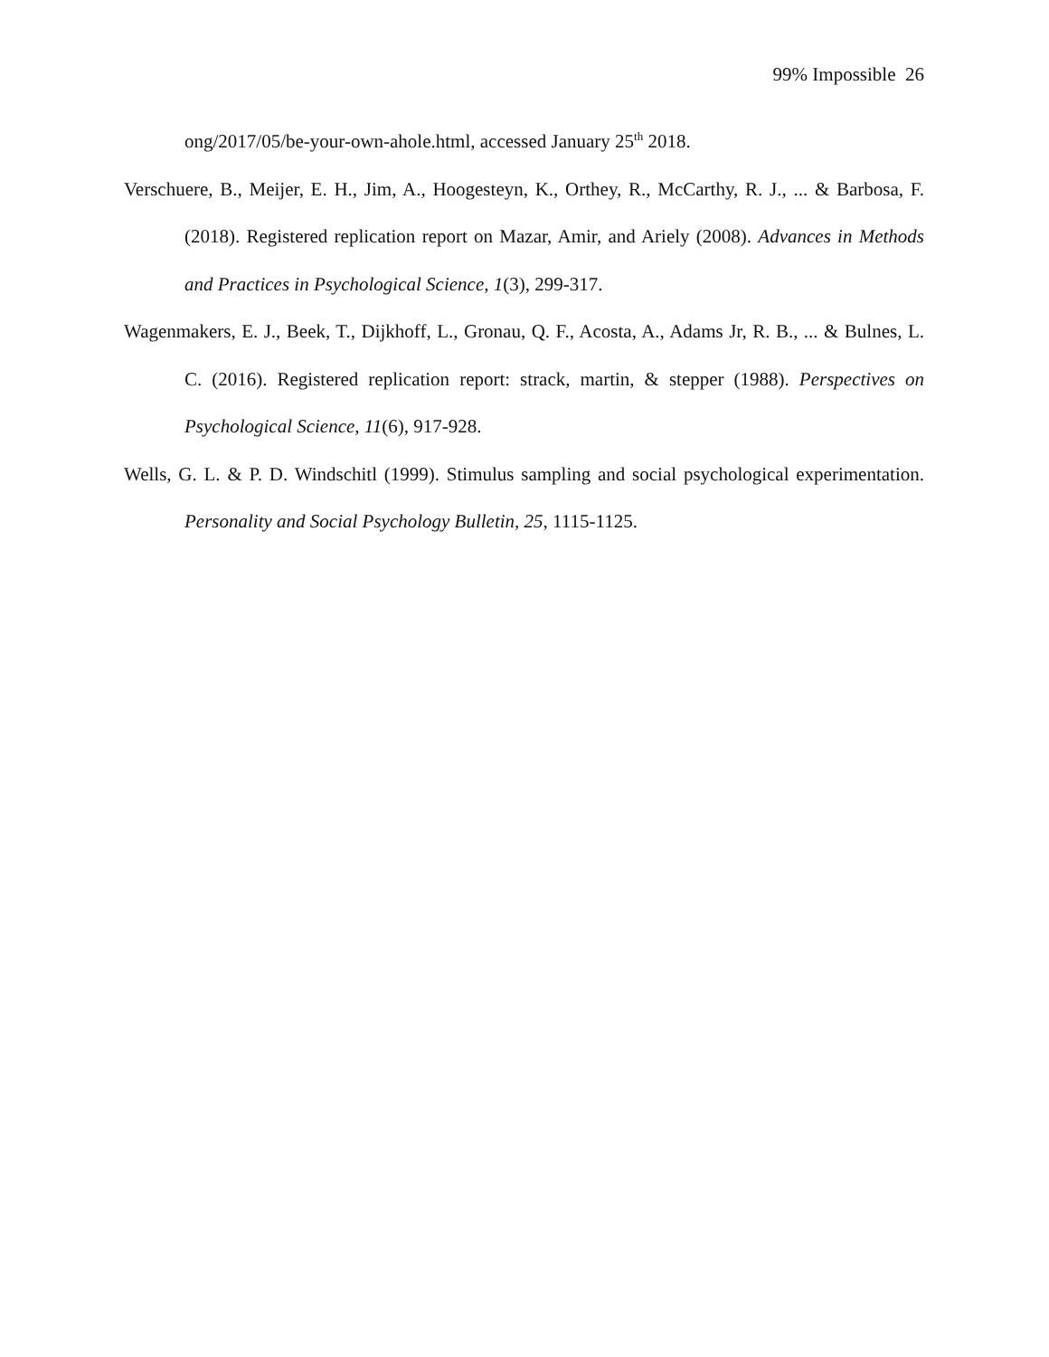99% Impossible 26
ong/2017/05/be-your-own-ahole.html, accessed January 25<sup>th</sup> 2018.
Verschuere, B., Meijer, E. H., Jim, A., Hoogesteyn, K., Orthey, R., McCarthy, R. J., ... & Barbosa, F. (2018). Registered replication report on Mazar, Amir, and Ariely (2008). Advances in Methods and Practices in Psychological Science, 1(3), 299-317.
Wagenmakers, E. J., Beek, T., Dijkhoff, L., Gronau, Q. F., Acosta, A., Adams Jr, R. B., ... & Bulnes, L. C. (2016). Registered replication report: strack, martin, & stepper (1988). Perspectives on Psychological Science, 11(6), 917-928.
Wells, G. L. & P. D. Windschitl (1999). Stimulus sampling and social psychological experimentation. Personality and Social Psychology Bulletin, 25, 1115-1125.